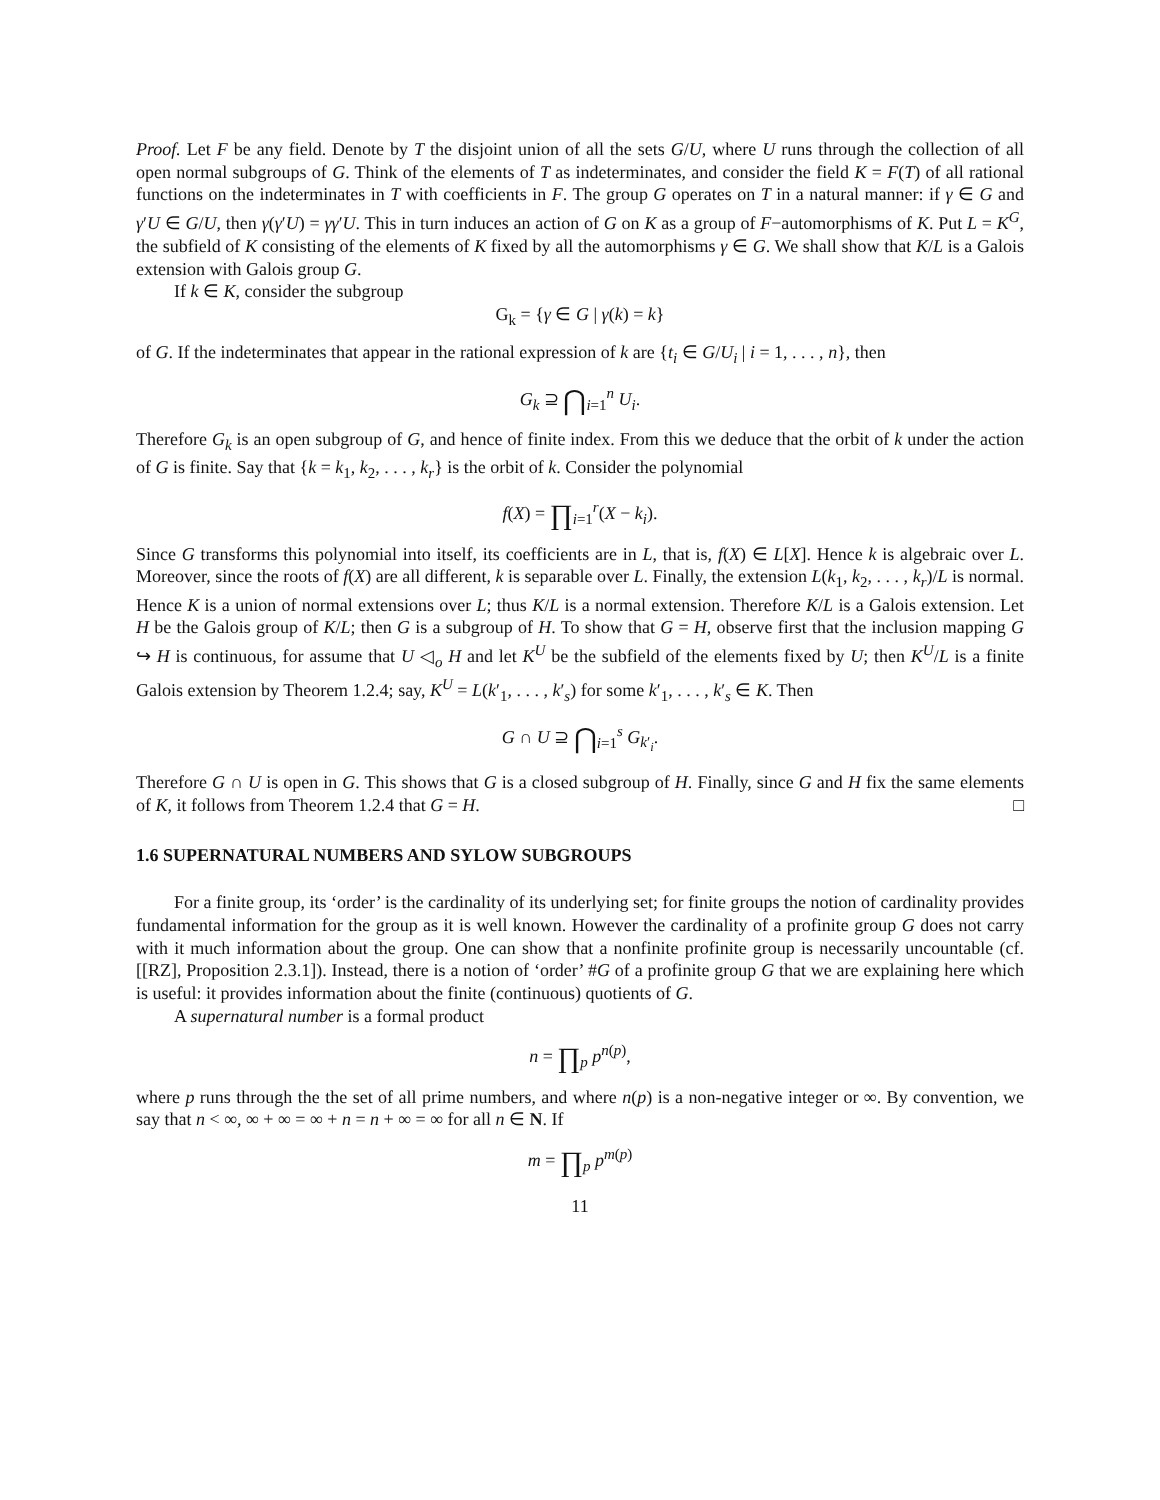Proof. Let F be any field. Denote by T the disjoint union of all the sets G/U, where U runs through the collection of all open normal subgroups of G. Think of the elements of T as indeterminates, and consider the field K = F(T) of all rational functions on the indeterminates in T with coefficients in F. The group G operates on T in a natural manner: if γ ∈ G and γ′U ∈ G/U, then γ(γ′U) = γγ′U. This in turn induces an action of G on K as a group of F−automorphisms of K. Put L = K<sup>G</sup>, the subfield of K consisting of the elements of K fixed by all the automorphisms γ ∈ G. We shall show that K/L is a Galois extension with Galois group G.
If k ∈ K, consider the subgroup
G<sub>k</sub> = {γ ∈ G | γ(k) = k}
of G. If the indeterminates that appear in the rational expression of k are {t<sub>i</sub> ∈ G/U<sub>i</sub> | i = 1, . . . , n}, then
G<sub>k</sub> ⊇ ⋂<sub>i=1</sub><sup>n</sup> U<sub>i</sub>.
Therefore G<sub>k</sub> is an open subgroup of G, and hence of finite index. From this we deduce that the orbit of k under the action of G is finite. Say that {k = k<sub>1</sub>, k<sub>2</sub>, . . . , k<sub>r</sub>} is the orbit of k. Consider the polynomial
f(X) = ∏<sub>i=1</sub><sup>r</sup>(X − k<sub>i</sub>).
Since G transforms this polynomial into itself, its coefficients are in L, that is, f(X) ∈ L[X]. Hence k is algebraic over L. Moreover, since the roots of f(X) are all different, k is separable over L. Finally, the extension L(k<sub>1</sub>, k<sub>2</sub>, . . . , k<sub>r</sub>)/L is normal. Hence K is a union of normal extensions over L; thus K/L is a normal extension. Therefore K/L is a Galois extension. Let H be the Galois group of K/L; then G is a subgroup of H. To show that G = H, observe first that the inclusion mapping G ↪ H is continuous, for assume that U ◁<sub>o</sub> H and let K<sup>U</sup> be the subfield of the elements fixed by U; then K<sup>U</sup>/L is a finite Galois extension by Theorem 1.2.4; say, K<sup>U</sup> = L(k′<sub>1</sub>, . . . , k′<sub>s</sub>) for some k′<sub>1</sub>, . . . , k′<sub>s</sub> ∈ K. Then
G ∩ U ⊇ ⋂<sub>i=1</sub><sup>s</sup> G<sub>k′<sub>i</sub></sub>.
Therefore G ∩ U is open in G. This shows that G is a closed subgroup of H. Finally, since G and H fix the same elements of K, it follows from Theorem 1.2.4 that G = H. □
1.6 SUPERNATURAL NUMBERS AND SYLOW SUBGROUPS
For a finite group, its ‘order’ is the cardinality of its underlying set; for finite groups the notion of cardinality provides fundamental information for the group as it is well known. However the cardinality of a profinite group G does not carry with it much information about the group. One can show that a nonfinite profinite group is necessarily uncountable (cf. [[RZ], Proposition 2.3.1]). Instead, there is a notion of ‘order’ #G of a profinite group G that we are explaining here which is useful: it provides information about the finite (continuous) quotients of G.
A supernatural number is a formal product
n = ∏<sub>p</sub> p<sup>n(p)</sup>,
where p runs through the the set of all prime numbers, and where n(p) is a non-negative integer or ∞. By convention, we say that n < ∞, ∞ + ∞ = ∞ + n = n + ∞ = ∞ for all n ∈ N. If
m = ∏<sub>p</sub> p<sup>m(p)</sup>
11